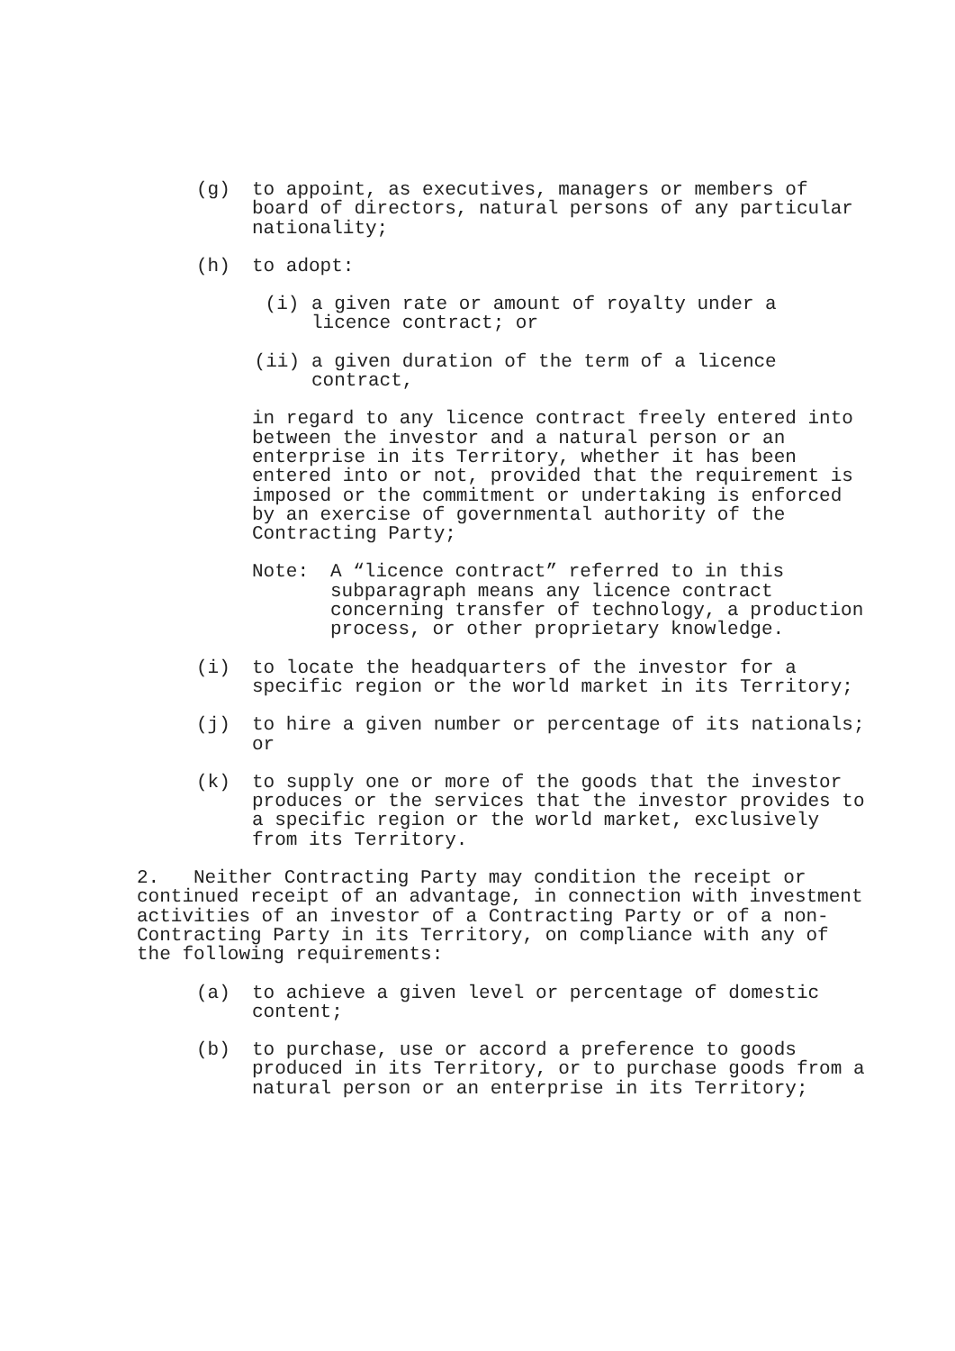(g) to appoint, as executives, managers or members of board of directors, natural persons of any particular nationality;
(h) to adopt:
(i) a given rate or amount of royalty under a licence contract; or
(ii) a given duration of the term of a licence contract,
in regard to any licence contract freely entered into between the investor and a natural person or an enterprise in its Territory, whether it has been entered into or not, provided that the requirement is imposed or the commitment or undertaking is enforced by an exercise of governmental authority of the Contracting Party;
Note: A “licence contract” referred to in this subparagraph means any licence contract concerning transfer of technology, a production process, or other proprietary knowledge.
(i) to locate the headquarters of the investor for a specific region or the world market in its Territory;
(j) to hire a given number or percentage of its nationals; or
(k) to supply one or more of the goods that the investor produces or the services that the investor provides to a specific region or the world market, exclusively from its Territory.
2. Neither Contracting Party may condition the receipt or continued receipt of an advantage, in connection with investment activities of an investor of a Contracting Party or of a non-Contracting Party in its Territory, on compliance with any of the following requirements:
(a) to achieve a given level or percentage of domestic content;
(b) to purchase, use or accord a preference to goods produced in its Territory, or to purchase goods from a natural person or an enterprise in its Territory;